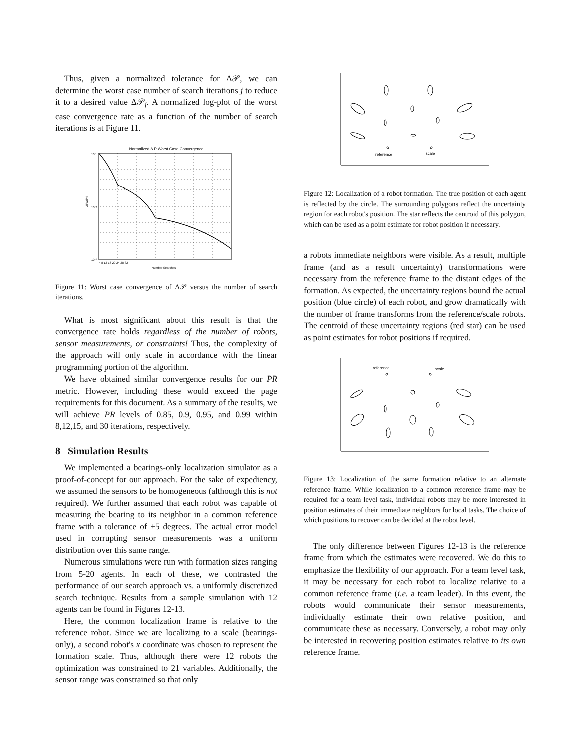Thus, given a normalized tolerance for Δ𝒫, we can determine the worst case number of search iterations j to reduce it to a desired value Δ𝒫<sub>j</sub>. A normalized log-plot of the worst case convergence rate as a function of the number of search iterations is at Figure 11.
Normalized Δ P Worst Case Convergence
10⁰
10⁻¹
10⁻²
4 8 12 16 20 24 28 32
Number Searches
ΔP/ΔP4
Figure 11: Worst case convergence of Δ𝒫 versus the number of search iterations.
What is most significant about this result is that the convergence rate holds regardless of the number of robots, sensor measurements, or constraints! Thus, the complexity of the approach will only scale in accordance with the linear programming portion of the algorithm.
We have obtained similar convergence results for our PR metric. However, including these would exceed the page requirements for this document. As a summary of the results, we will achieve PR levels of 0.85, 0.9, 0.95, and 0.99 within 8,12,15, and 30 iterations, respectively.
8 Simulation Results
We implemented a bearings-only localization simulator as a proof-of-concept for our approach. For the sake of expediency, we assumed the sensors to be homogeneous (although this is not required). We further assumed that each robot was capable of measuring the bearing to its neighbor in a common reference frame with a tolerance of ±5 degrees. The actual error model used in corrupting sensor measurements was a uniform distribution over this same range.
Numerous simulations were run with formation sizes ranging from 5-20 agents. In each of these, we contrasted the performance of our search approach vs. a uniformly discretized search technique. Results from a sample simulation with 12 agents can be found in Figures 12-13.
Here, the common localization frame is relative to the reference robot. Since we are localizing to a scale (bearings-only), a second robot's x coordinate was chosen to represent the formation scale. Thus, although there were 12 robots the optimization was constrained to 21 variables. Additionally, the sensor range was constrained so that only
reference
scale
Figure 12: Localization of a robot formation. The true position of each agent is reflected by the circle. The surrounding polygons reflect the uncertainty region for each robot's position. The star reflects the centroid of this polygon, which can be used as a point estimate for robot position if necessary.
a robots immediate neighbors were visible. As a result, multiple frame (and as a result uncertainty) transformations were necessary from the reference frame to the distant edges of the formation. As expected, the uncertainty regions bound the actual position (blue circle) of each robot, and grow dramatically with the number of frame transforms from the reference/scale robots. The centroid of these uncertainty regions (red star) can be used as point estimates for robot positions if required.
reference
scale
Figure 13: Localization of the same formation relative to an alternate reference frame. While localization to a common reference frame may be required for a team level task, individual robots may be more interested in position estimates of their immediate neighbors for local tasks. The choice of which positions to recover can be decided at the robot level.
The only difference between Figures 12-13 is the reference frame from which the estimates were recovered. We do this to emphasize the flexibility of our approach. For a team level task, it may be necessary for each robot to localize relative to a common reference frame (i.e. a team leader). In this event, the robots would communicate their sensor measurements, individually estimate their own relative position, and communicate these as necessary. Conversely, a robot may only be interested in recovering position estimates relative to its own reference frame.